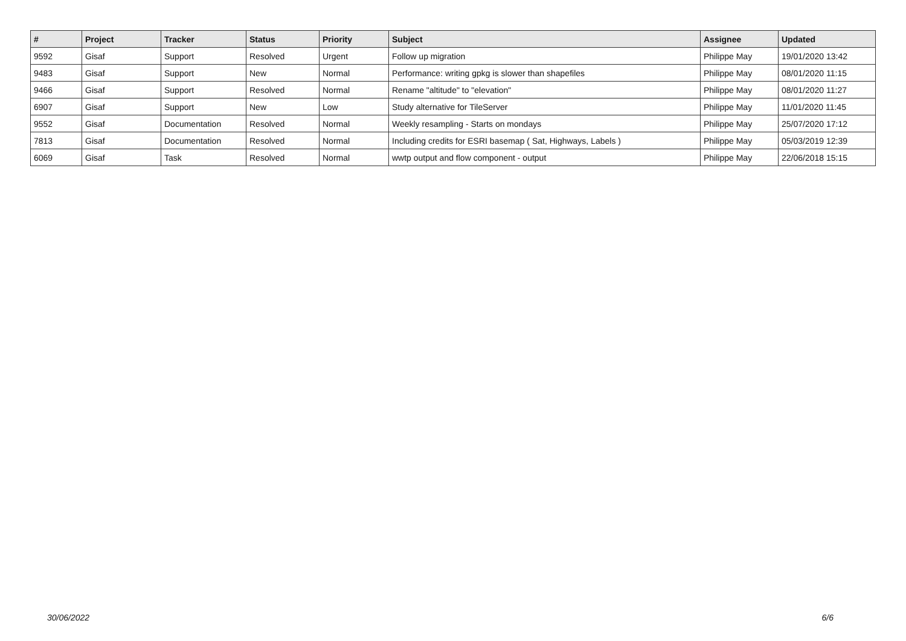| # | Project | Tracker | Status | Priority | Subject | Assignee | Updated |
| --- | --- | --- | --- | --- | --- | --- | --- |
| 9592 | Gisaf | Support | Resolved | Urgent | Follow up migration | Philippe May | 19/01/2020 13:42 |
| 9483 | Gisaf | Support | New | Normal | Performance: writing gpkg is slower than shapefiles | Philippe May | 08/01/2020 11:15 |
| 9466 | Gisaf | Support | Resolved | Normal | Rename "altitude" to "elevation" | Philippe May | 08/01/2020 11:27 |
| 6907 | Gisaf | Support | New | Low | Study alternative for TileServer | Philippe May | 11/01/2020 11:45 |
| 9552 | Gisaf | Documentation | Resolved | Normal | Weekly resampling - Starts on mondays | Philippe May | 25/07/2020 17:12 |
| 7813 | Gisaf | Documentation | Resolved | Normal | Including credits for ESRI basemap ( Sat, Highways, Labels ) | Philippe May | 05/03/2019 12:39 |
| 6069 | Gisaf | Task | Resolved | Normal | wwtp output and flow component - output | Philippe May | 22/06/2018 15:15 |
30/06/2022 6/6